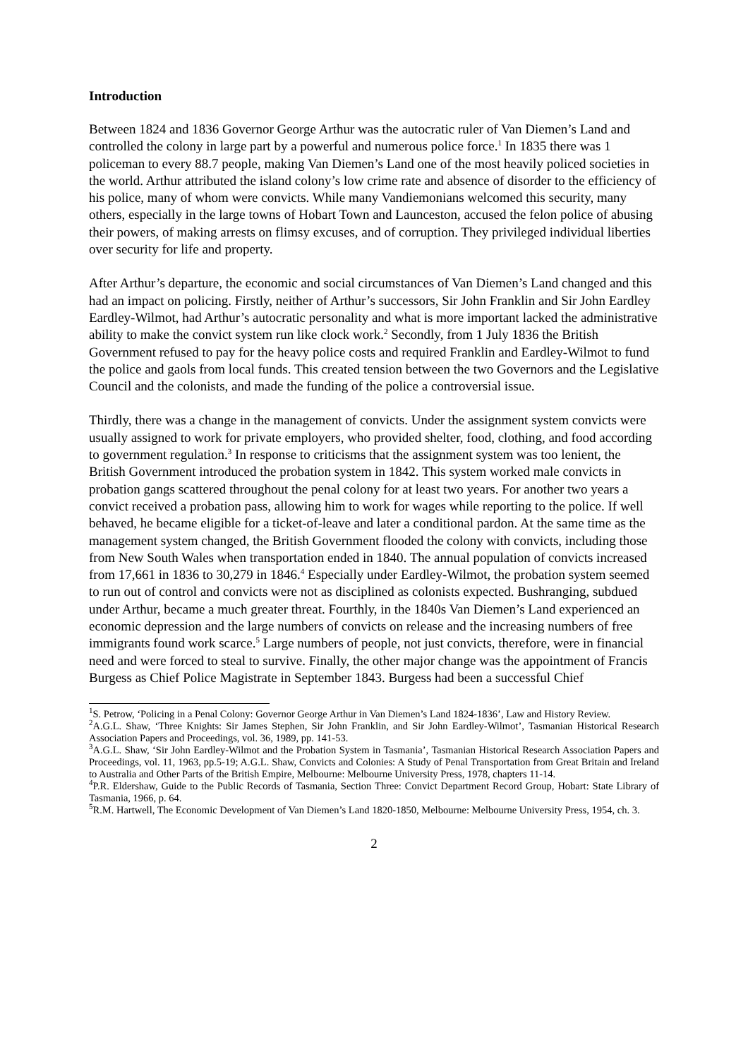Introduction
Between 1824 and 1836 Governor George Arthur was the autocratic ruler of Van Diemen’s Land and controlled the colony in large part by a powerful and numerous police force.<sup>1</sup> In 1835 there was 1 policeman to every 88.7 people, making Van Diemen’s Land one of the most heavily policed societies in the world. Arthur attributed the island colony’s low crime rate and absence of disorder to the efficiency of his police, many of whom were convicts. While many Vandiemonians welcomed this security, many others, especially in the large towns of Hobart Town and Launceston, accused the felon police of abusing their powers, of making arrests on flimsy excuses, and of corruption. They privileged individual liberties over security for life and property.
After Arthur’s departure, the economic and social circumstances of Van Diemen’s Land changed and this had an impact on policing. Firstly, neither of Arthur’s successors, Sir John Franklin and Sir John Eardley Eardley-Wilmot, had Arthur’s autocratic personality and what is more important lacked the administrative ability to make the convict system run like clock work.<sup>2</sup> Secondly, from 1 July 1836 the British Government refused to pay for the heavy police costs and required Franklin and Eardley-Wilmot to fund the police and gaols from local funds. This created tension between the two Governors and the Legislative Council and the colonists, and made the funding of the police a controversial issue.
Thirdly, there was a change in the management of convicts. Under the assignment system convicts were usually assigned to work for private employers, who provided shelter, food, clothing, and food according to government regulation.<sup>3</sup> In response to criticisms that the assignment system was too lenient, the British Government introduced the probation system in 1842. This system worked male convicts in probation gangs scattered throughout the penal colony for at least two years. For another two years a convict received a probation pass, allowing him to work for wages while reporting to the police. If well behaved, he became eligible for a ticket-of-leave and later a conditional pardon. At the same time as the management system changed, the British Government flooded the colony with convicts, including those from New South Wales when transportation ended in 1840. The annual population of convicts increased from 17,661 in 1836 to 30,279 in 1846.<sup>4</sup> Especially under Eardley-Wilmot, the probation system seemed to run out of control and convicts were not as disciplined as colonists expected. Bushranging, subdued under Arthur, became a much greater threat. Fourthly, in the 1840s Van Diemen’s Land experienced an economic depression and the large numbers of convicts on release and the increasing numbers of free immigrants found work scarce.<sup>5</sup> Large numbers of people, not just convicts, therefore, were in financial need and were forced to steal to survive. Finally, the other major change was the appointment of Francis Burgess as Chief Police Magistrate in September 1843. Burgess had been a successful Chief
<sup>1</sup> S. Petrow, ‘Policing in a Penal Colony: Governor George Arthur in Van Diemen’s Land 1824-1836’, Law and History Review.
<sup>2</sup> A.G.L. Shaw, ‘Three Knights: Sir James Stephen, Sir John Franklin, and Sir John Eardley-Wilmot’, Tasmanian Historical Research Association Papers and Proceedings, vol. 36, 1989, pp. 141-53.
<sup>3</sup> A.G.L. Shaw, ‘Sir John Eardley-Wilmot and the Probation System in Tasmania’, Tasmanian Historical Research Association Papers and Proceedings, vol. 11, 1963, pp.5-19; A.G.L. Shaw, Convicts and Colonies: A Study of Penal Transportation from Great Britain and Ireland to Australia and Other Parts of the British Empire, Melbourne: Melbourne University Press, 1978, chapters 11-14.
<sup>4</sup> P.R. Eldershaw, Guide to the Public Records of Tasmania, Section Three: Convict Department Record Group, Hobart: State Library of Tasmania, 1966, p. 64.
<sup>5</sup> R.M. Hartwell, The Economic Development of Van Diemen’s Land 1820-1850, Melbourne: Melbourne University Press, 1954, ch. 3.
2